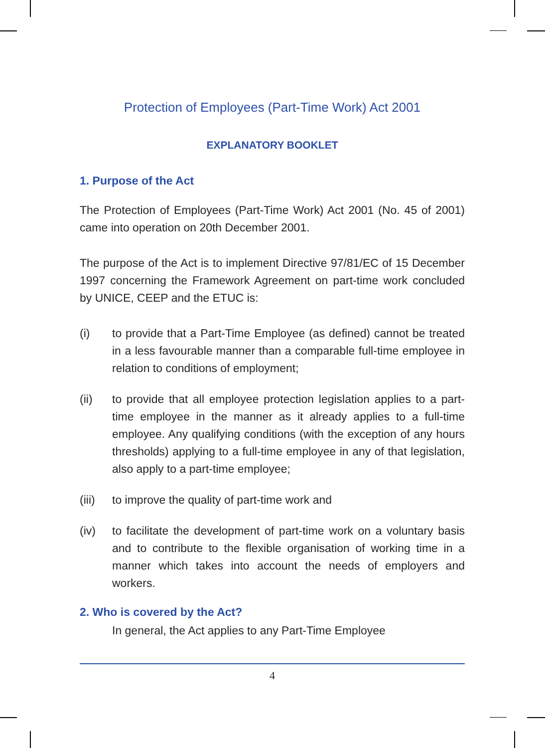Protection of Employees (Part-Time Work) Act 2001
EXPLANATORY BOOKLET
1. Purpose of the Act
The Protection of Employees (Part-Time Work) Act 2001 (No. 45 of 2001) came into operation on 20th December 2001.
The purpose of the Act is to implement Directive 97/81/EC of 15 December 1997 concerning the Framework Agreement on part-time work concluded by UNICE, CEEP and the ETUC is:
(i) to provide that a Part-Time Employee (as defined) cannot be treated in a less favourable manner than a comparable full-time employee in relation to conditions of employment;
(ii) to provide that all employee protection legislation applies to a part-time employee in the manner as it already applies to a full-time employee. Any qualifying conditions (with the exception of any hours thresholds) applying to a full-time employee in any of that legislation, also apply to a part-time employee;
(iii)
to improve the quality of part-time work and
(iv) to facilitate the development of part-time work on a voluntary basis and to contribute to the flexible organisation of working time in a manner which takes into account the needs of employers and workers.
2. Who is covered by the Act?
In general, the Act applies to any Part-Time Employee
4